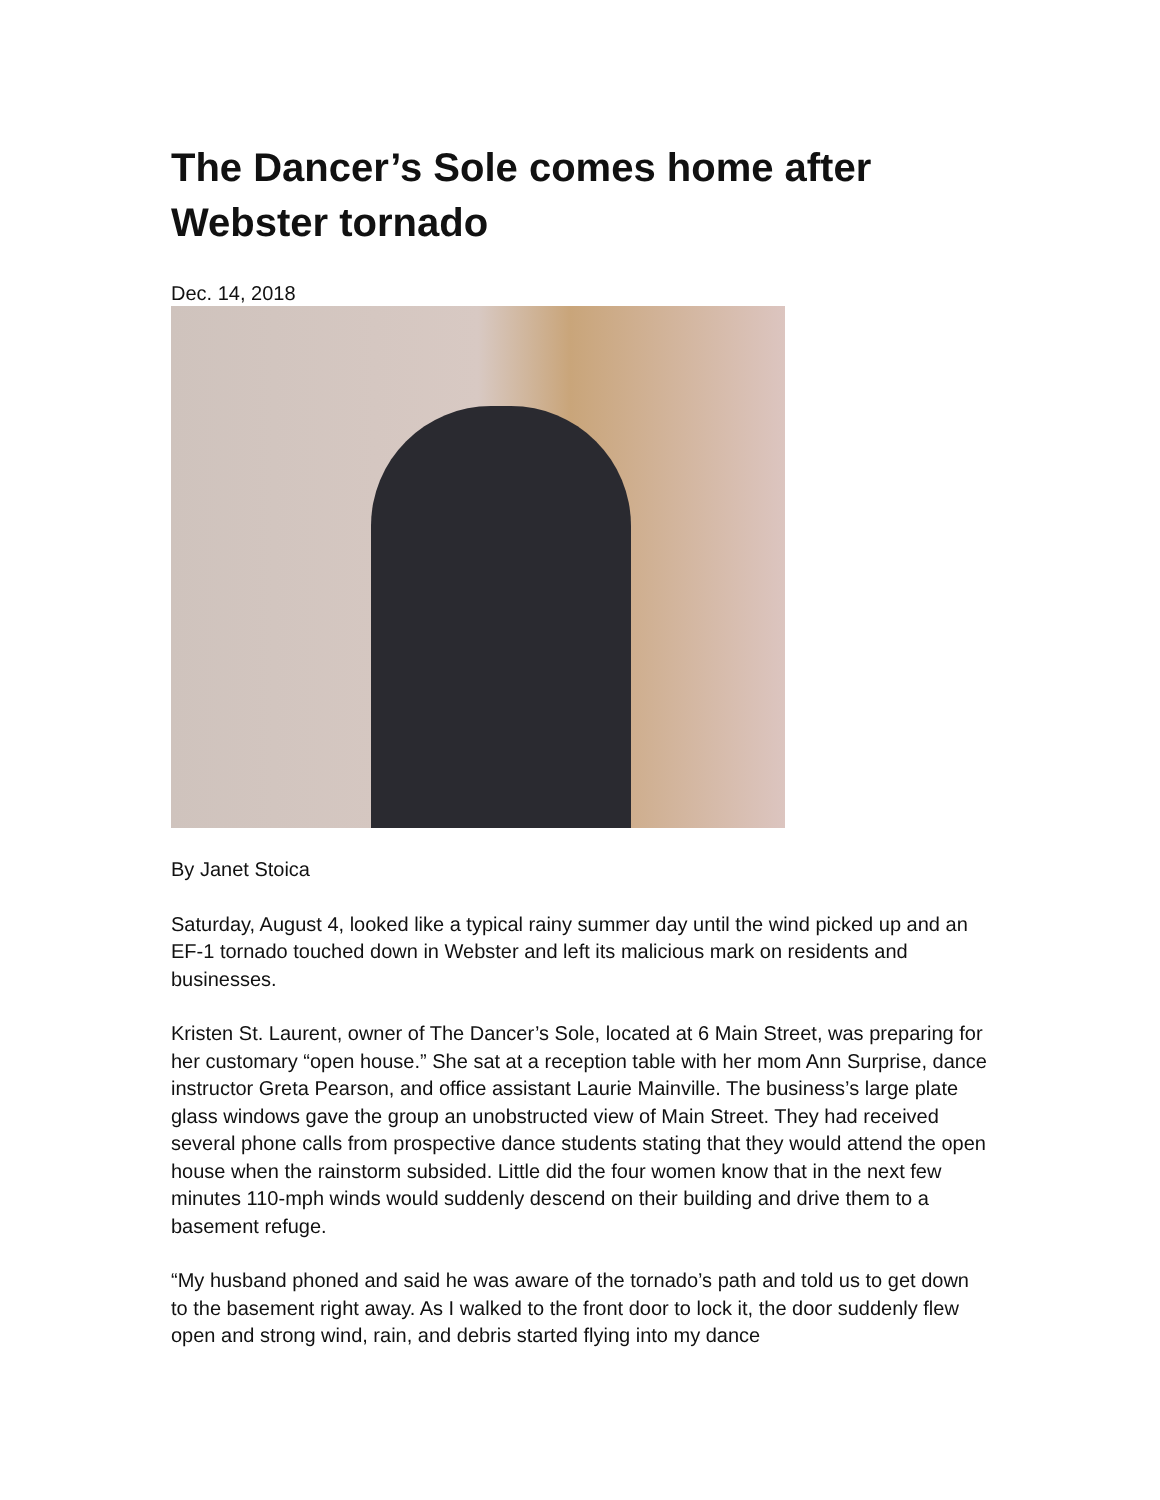The Dancer’s Sole comes home after Webster tornado
Dec. 14, 2018
By Janet Stoica
Saturday, August 4, looked like a typical rainy summer day until the wind picked up and an EF-1 tornado touched down in Webster and left its malicious mark on residents and businesses.
Kristen St. Laurent, owner of The Dancer’s Sole, located at 6 Main Street, was preparing for her customary “open house.” She sat at a reception table with her mom Ann Surprise, dance instructor Greta Pearson, and office assistant Laurie Mainville. The business’s large plate glass windows gave the group an unobstructed view of Main Street. They had received several phone calls from prospective dance students stating that they would attend the open house when the rainstorm subsided. Little did the four women know that in the next few minutes 110-mph winds would suddenly descend on their building and drive them to a basement refuge.
“My husband phoned and said he was aware of the tornado’s path and told us to get down to the basement right away. As I walked to the front door to lock it, the door suddenly flew open and strong wind, rain, and debris started flying into my dance